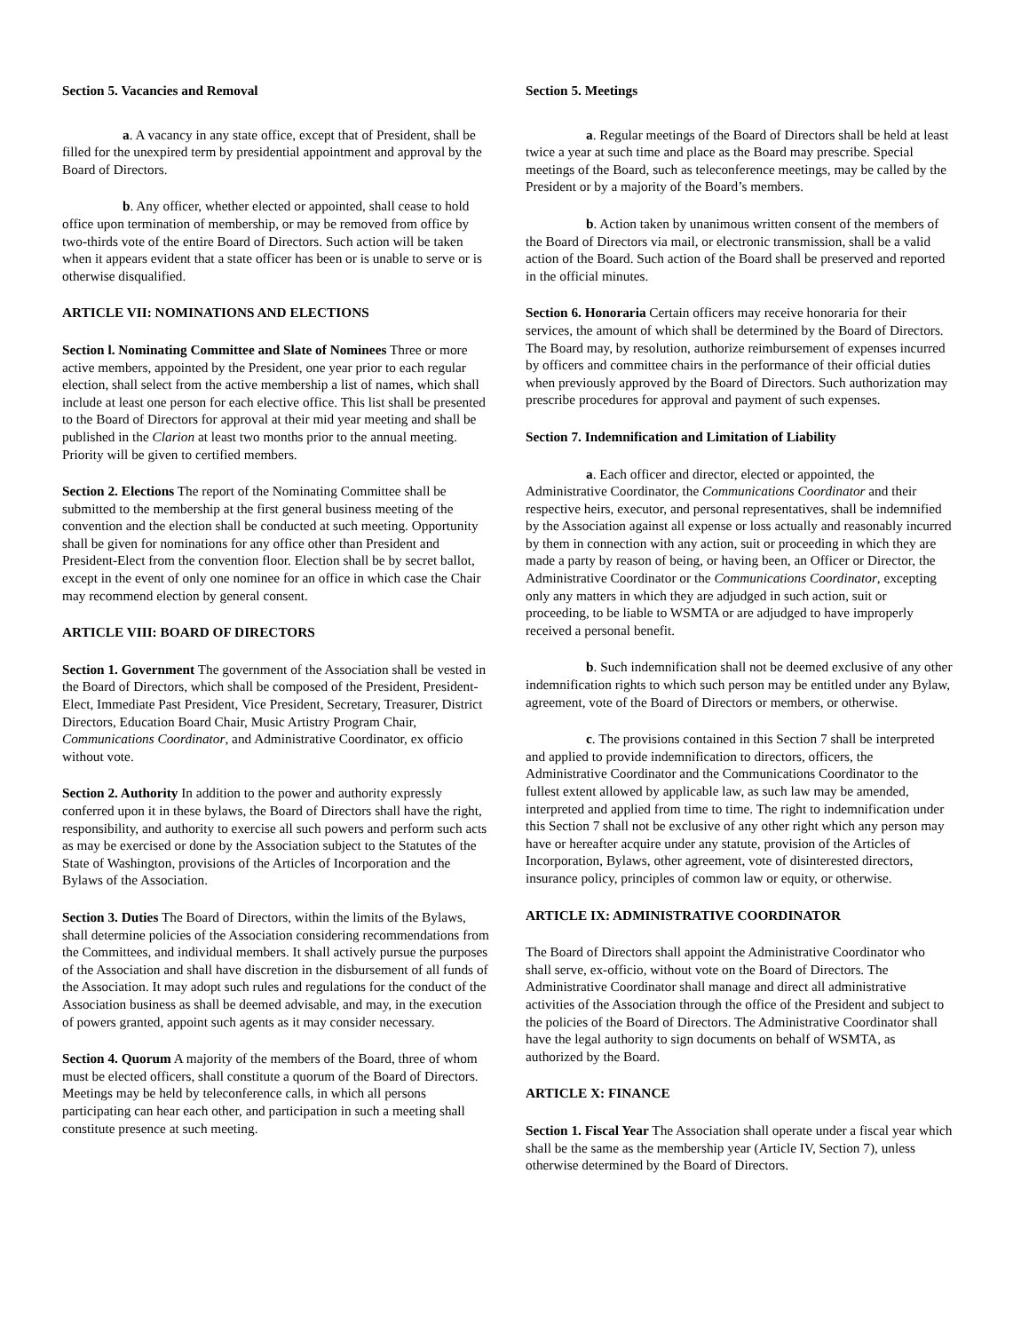Section 5. Vacancies and Removal
a. A vacancy in any state office, except that of President, shall be filled for the unexpired term by presidential appointment and approval by the Board of Directors.
b. Any officer, whether elected or appointed, shall cease to hold office upon termination of membership, or may be removed from office by two-thirds vote of the entire Board of Directors. Such action will be taken when it appears evident that a state officer has been or is unable to serve or is otherwise disqualified.
ARTICLE VII: NOMINATIONS AND ELECTIONS
Section l. Nominating Committee and Slate of Nominees Three or more active members, appointed by the President, one year prior to each regular election, shall select from the active membership a list of names, which shall include at least one person for each elective office. This list shall be presented to the Board of Directors for approval at their mid year meeting and shall be published in the Clarion at least two months prior to the annual meeting. Priority will be given to certified members.
Section 2. Elections The report of the Nominating Committee shall be submitted to the membership at the first general business meeting of the convention and the election shall be conducted at such meeting. Opportunity shall be given for nominations for any office other than President and President-Elect from the convention floor. Election shall be by secret ballot, except in the event of only one nominee for an office in which case the Chair may recommend election by general consent.
ARTICLE VIII: BOARD OF DIRECTORS
Section 1. Government The government of the Association shall be vested in the Board of Directors, which shall be composed of the President, President-Elect, Immediate Past President, Vice President, Secretary, Treasurer, District Directors, Education Board Chair, Music Artistry Program Chair, Communications Coordinator, and Administrative Coordinator, ex officio without vote.
Section 2. Authority In addition to the power and authority expressly conferred upon it in these bylaws, the Board of Directors shall have the right, responsibility, and authority to exercise all such powers and perform such acts as may be exercised or done by the Association subject to the Statutes of the State of Washington, provisions of the Articles of Incorporation and the Bylaws of the Association.
Section 3. Duties The Board of Directors, within the limits of the Bylaws, shall determine policies of the Association considering recommendations from the Committees, and individual members. It shall actively pursue the purposes of the Association and shall have discretion in the disbursement of all funds of the Association. It may adopt such rules and regulations for the conduct of the Association business as shall be deemed advisable, and may, in the execution of powers granted, appoint such agents as it may consider necessary.
Section 4. Quorum A majority of the members of the Board, three of whom must be elected officers, shall constitute a quorum of the Board of Directors. Meetings may be held by teleconference calls, in which all persons participating can hear each other, and participation in such a meeting shall constitute presence at such meeting.
Section 5. Meetings
a. Regular meetings of the Board of Directors shall be held at least twice a year at such time and place as the Board may prescribe. Special meetings of the Board, such as teleconference meetings, may be called by the President or by a majority of the Board’s members.
b. Action taken by unanimous written consent of the members of the Board of Directors via mail, or electronic transmission, shall be a valid action of the Board. Such action of the Board shall be preserved and reported in the official minutes.
Section 6. Honoraria Certain officers may receive honoraria for their services, the amount of which shall be determined by the Board of Directors. The Board may, by resolution, authorize reimbursement of expenses incurred by officers and committee chairs in the performance of their official duties when previously approved by the Board of Directors. Such authorization may prescribe procedures for approval and payment of such expenses.
Section 7. Indemnification and Limitation of Liability
a. Each officer and director, elected or appointed, the Administrative Coordinator, the Communications Coordinator and their respective heirs, executor, and personal representatives, shall be indemnified by the Association against all expense or loss actually and reasonably incurred by them in connection with any action, suit or proceeding in which they are made a party by reason of being, or having been, an Officer or Director, the Administrative Coordinator or the Communications Coordinator, excepting only any matters in which they are adjudged in such action, suit or proceeding, to be liable to WSMTA or are adjudged to have improperly received a personal benefit.
b. Such indemnification shall not be deemed exclusive of any other indemnification rights to which such person may be entitled under any Bylaw, agreement, vote of the Board of Directors or members, or otherwise.
c. The provisions contained in this Section 7 shall be interpreted and applied to provide indemnification to directors, officers, the Administrative Coordinator and the Communications Coordinator to the fullest extent allowed by applicable law, as such law may be amended, interpreted and applied from time to time. The right to indemnification under this Section 7 shall not be exclusive of any other right which any person may have or hereafter acquire under any statute, provision of the Articles of Incorporation, Bylaws, other agreement, vote of disinterested directors, insurance policy, principles of common law or equity, or otherwise.
ARTICLE IX: ADMINISTRATIVE COORDINATOR
The Board of Directors shall appoint the Administrative Coordinator who shall serve, ex-officio, without vote on the Board of Directors. The Administrative Coordinator shall manage and direct all administrative activities of the Association through the office of the President and subject to the policies of the Board of Directors. The Administrative Coordinator shall have the legal authority to sign documents on behalf of WSMTA, as authorized by the Board.
ARTICLE X: FINANCE
Section 1. Fiscal Year The Association shall operate under a fiscal year which shall be the same as the membership year (Article IV, Section 7), unless otherwise determined by the Board of Directors.